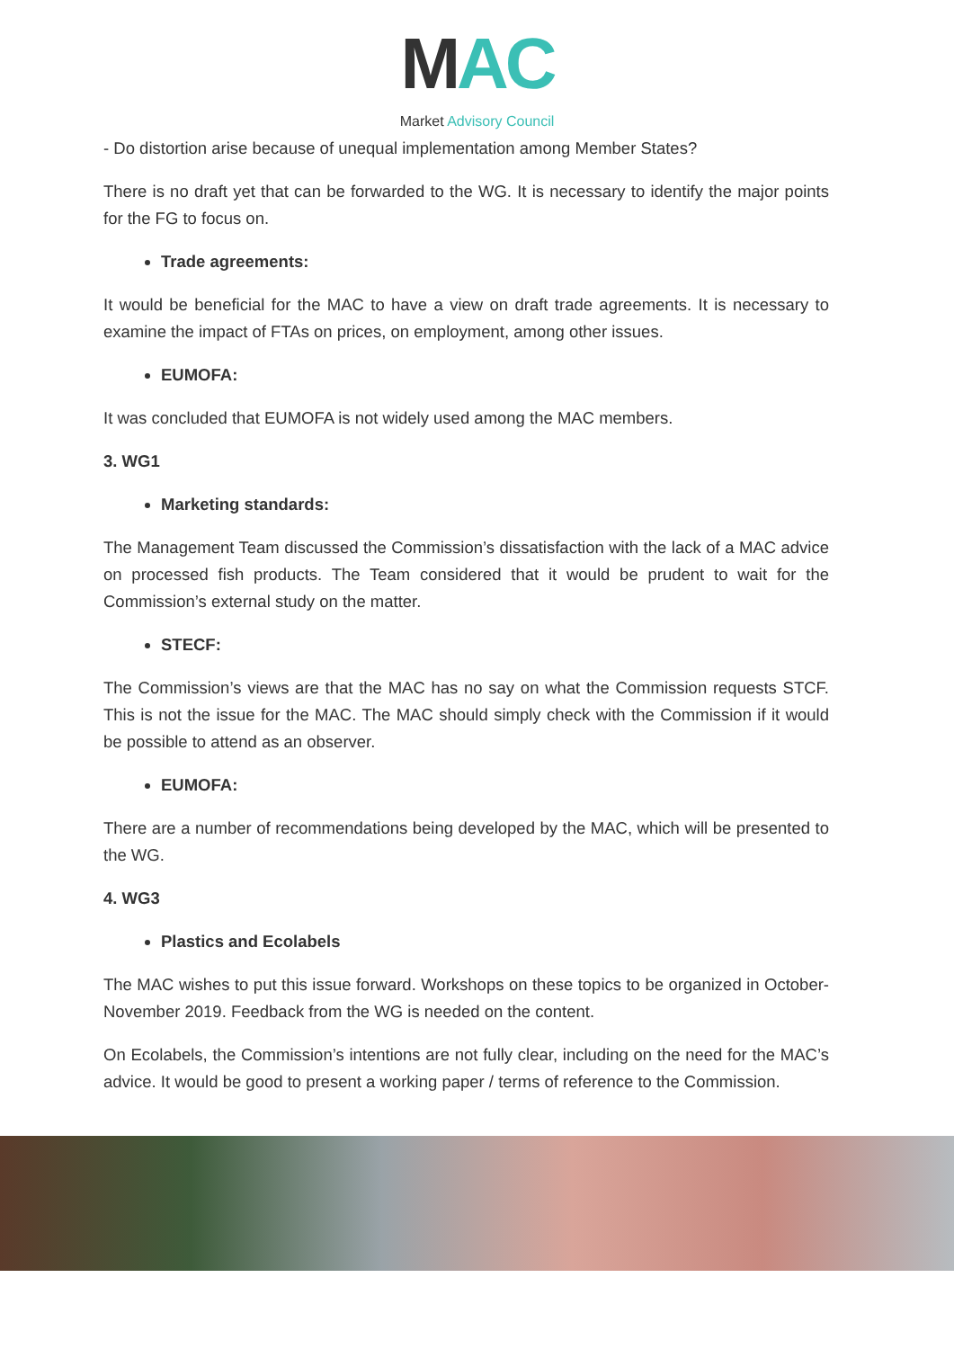MAC
Market Advisory Council
- Do distortion arise because of unequal implementation among Member States?
There is no draft yet that can be forwarded to the WG. It is necessary to identify the major points for the FG to focus on.
Trade agreements:
It would be beneficial for the MAC to have a view on draft trade agreements. It is necessary to examine the impact of FTAs on prices, on employment, among other issues.
EUMOFA:
It was concluded that EUMOFA is not widely used among the MAC members.
3. WG1
Marketing standards:
The Management Team discussed the Commission’s dissatisfaction with the lack of a MAC advice on processed fish products. The Team considered that it would be prudent to wait for the Commission’s external study on the matter.
STECF:
The Commission’s views are that the MAC has no say on what the Commission requests STCF. This is not the issue for the MAC. The MAC should simply check with the Commission if it would be possible to attend as an observer.
EUMOFA:
There are a number of recommendations being developed by the MAC, which will be presented to the WG.
4. WG3
Plastics and Ecolabels
The MAC wishes to put this issue forward. Workshops on these topics to be organized in October-November 2019. Feedback from the WG is needed on the content.
On Ecolabels, the Commission’s intentions are not fully clear, including on the need for the MAC’s advice. It would be good to present a working paper / terms of reference to the Commission.